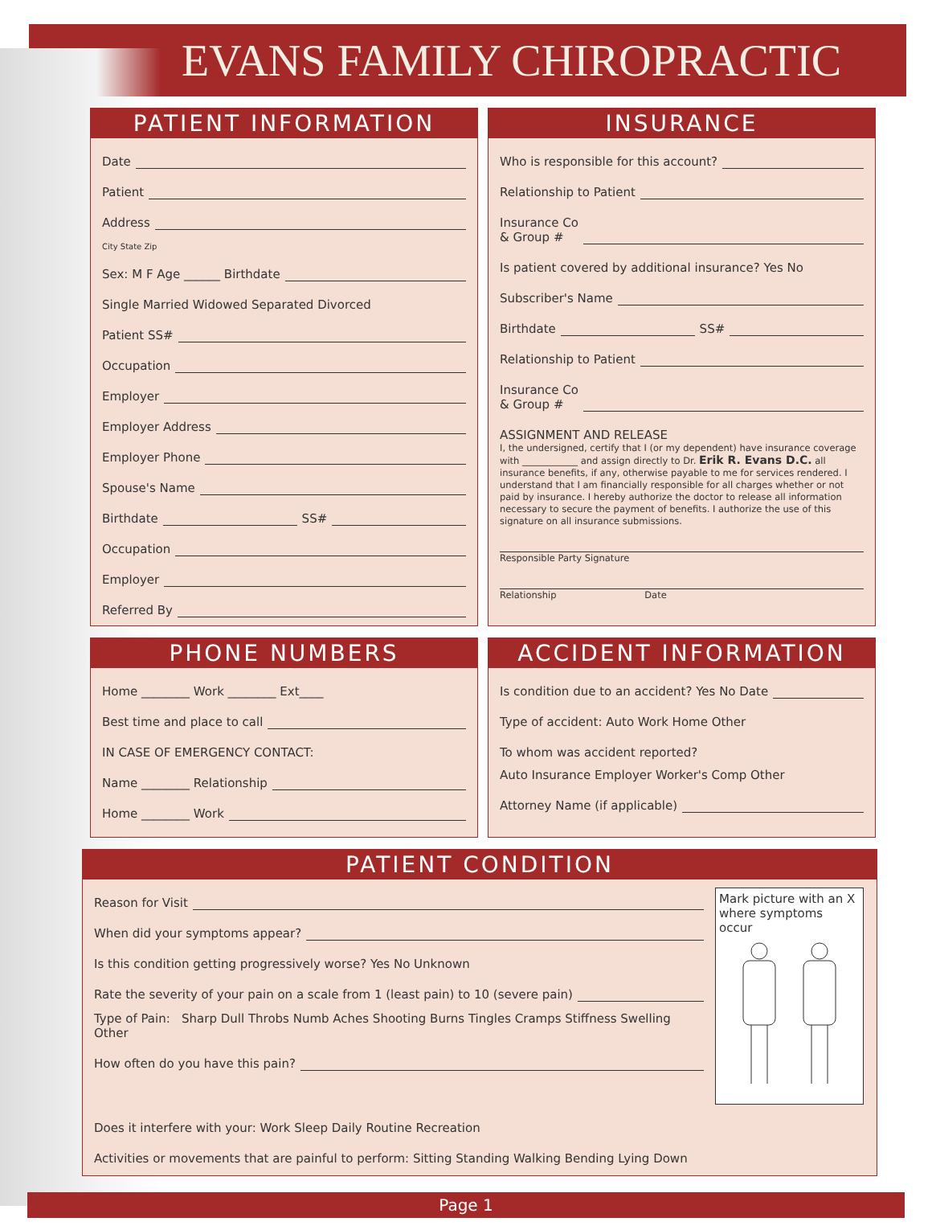EVANS FAMILY CHIROPRACTIC
PATIENT INFORMATION
Date
Patient
Address
City State Zip
Sex: M F Age ______ Birthdate
Single Married Widowed Separated Divorced
Patient SS#
Occupation
Employer
Employer Address
Employer Phone
Spouse's Name
Birthdate SS#
Occupation
Employer
Referred By
INSURANCE
Who is responsible for this account?
Relationship to Patient
Insurance Co
& Group #
Is patient covered by additional insurance? Yes No
Subscriber's Name
Birthdate SS#
Relationship to Patient
Insurance Co
& Group #
ASSIGNMENT AND RELEASE
I, the undersigned, certify that I (or my dependent) have insurance coverage with ____________ and assign directly to Dr. Erik R. Evans D.C. all insurance benefits, if any, otherwise payable to me for services rendered. I understand that I am financially responsible for all charges whether or not paid by insurance. I hereby authorize the doctor to release all information necessary to secure the payment of benefits. I authorize the use of this signature on all insurance submissions.
Responsible Party Signature
Relationship Date
PHONE NUMBERS
Home ________ Work ________ Ext____
Best time and place to call
IN CASE OF EMERGENCY CONTACT:
Name ________ Relationship
Home ________ Work
ACCIDENT INFORMATION
Is condition due to an accident? Yes No Date
Type of accident: Auto Work Home Other
To whom was accident reported?
Auto Insurance Employer Worker's Comp Other
Attorney Name (if applicable)
PATIENT CONDITION
Reason for Visit
When did your symptoms appear?
Is this condition getting progressively worse? Yes No Unknown
Rate the severity of your pain on a scale from 1 (least pain) to 10 (severe pain)
Type of Pain: Sharp Dull Throbs Numb Aches Shooting Burns Tingles Cramps Stiffness Swelling Other
How often do you have this pain?
Mark picture with an X where symptoms occur
Does it interfere with your: Work Sleep Daily Routine Recreation
Activities or movements that are painful to perform: Sitting Standing Walking Bending Lying Down
Page 1